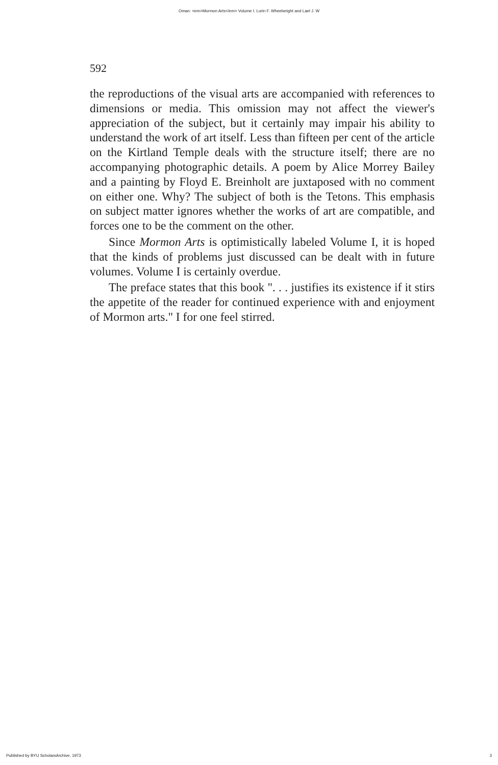Oman: <em>Mormon Arts</em> Volume I. Lorin F. Wheelwright and Lael J. W
592
the reproductions of the visual arts are accompanied with references to dimensions or media. This omission may not affect the viewer's appreciation of the subject, but it certainly may impair his ability to understand the work of art itself. Less than fifteen per cent of the article on the Kirtland Temple deals with the structure itself; there are no accompanying photographic details. A poem by Alice Morrey Bailey and a painting by Floyd E. Breinholt are juxtaposed with no comment on either one. Why? The subject of both is the Tetons. This emphasis on subject matter ignores whether the works of art are compatible, and forces one to be the comment on the other.
Since Mormon Arts is optimistically labeled Volume I, it is hoped that the kinds of problems just discussed can be dealt with in future volumes. Volume I is certainly overdue.
The preface states that this book ". . . justifies its existence if it stirs the appetite of the reader for continued experience with and enjoyment of Mormon arts." I for one feel stirred.
Published by BYU ScholarsArchive, 1973 3